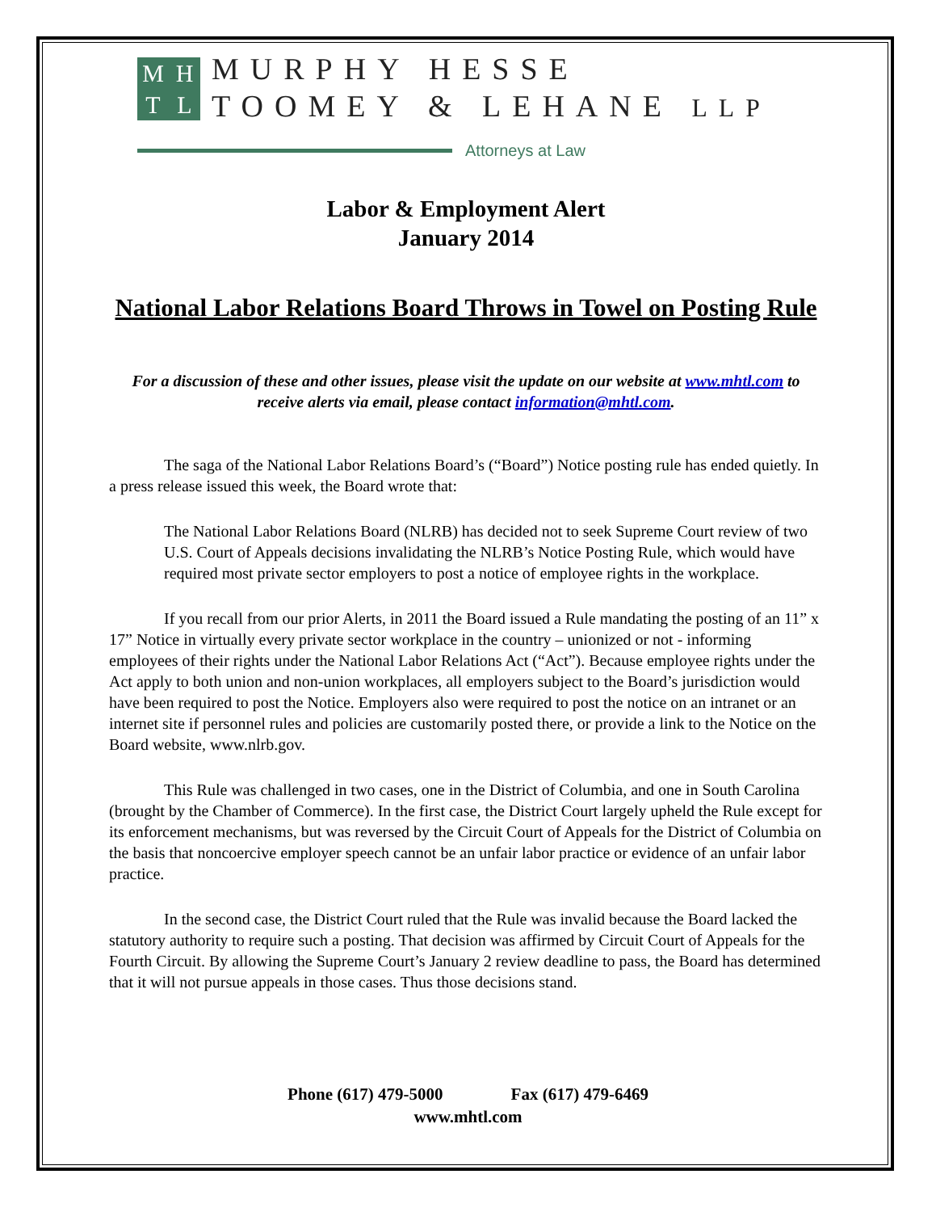MHTL
MURPHY HESSE
TOOMEY & LEHANE LLP
Attorneys at Law
Labor & Employment Alert
January 2014
National Labor Relations Board Throws in Towel on Posting Rule
For a discussion of these and other issues, please visit the update on our website at www.mhtl.com to receive alerts via email, please contact information@mhtl.com.
The saga of the National Labor Relations Board’s (“Board”) Notice posting rule has ended quietly. In a press release issued this week, the Board wrote that:
The National Labor Relations Board (NLRB) has decided not to seek Supreme Court review of two U.S. Court of Appeals decisions invalidating the NLRB’s Notice Posting Rule, which would have required most private sector employers to post a notice of employee rights in the workplace.
If you recall from our prior Alerts, in 2011 the Board issued a Rule mandating the posting of an 11” x 17” Notice in virtually every private sector workplace in the country – unionized or not - informing employees of their rights under the National Labor Relations Act (“Act”). Because employee rights under the Act apply to both union and non-union workplaces, all employers subject to the Board’s jurisdiction would have been required to post the Notice. Employers also were required to post the notice on an intranet or an internet site if personnel rules and policies are customarily posted there, or provide a link to the Notice on the Board website, www.nlrb.gov.
This Rule was challenged in two cases, one in the District of Columbia, and one in South Carolina (brought by the Chamber of Commerce). In the first case, the District Court largely upheld the Rule except for its enforcement mechanisms, but was reversed by the Circuit Court of Appeals for the District of Columbia on the basis that noncoercive employer speech cannot be an unfair labor practice or evidence of an unfair labor practice.
In the second case, the District Court ruled that the Rule was invalid because the Board lacked the statutory authority to require such a posting. That decision was affirmed by Circuit Court of Appeals for the Fourth Circuit. By allowing the Supreme Court’s January 2 review deadline to pass, the Board has determined that it will not pursue appeals in those cases. Thus those decisions stand.
Phone (617) 479-5000 Fax (617) 479-6469
www.mhtl.com